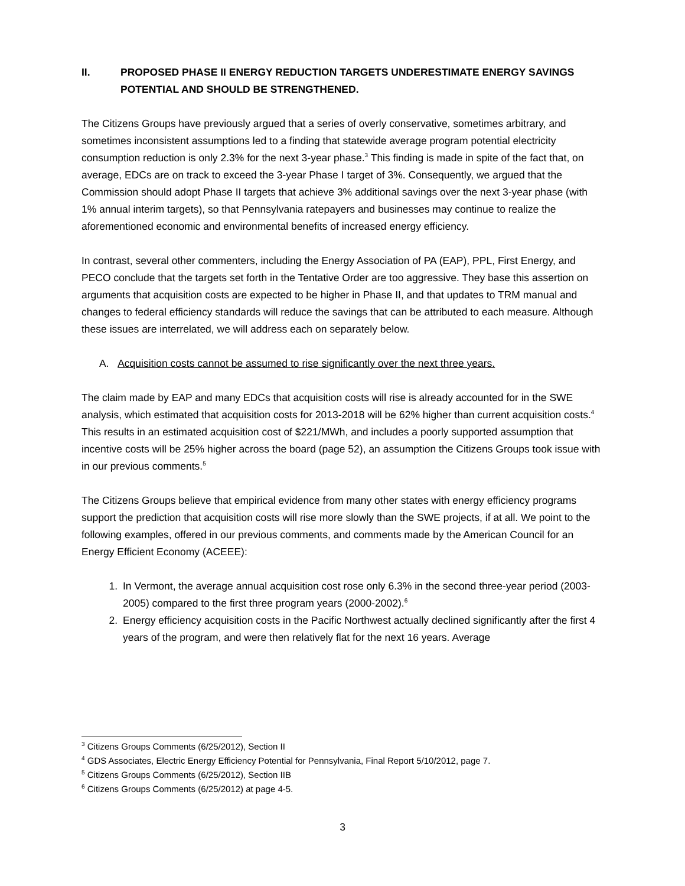II. PROPOSED PHASE II ENERGY REDUCTION TARGETS UNDERESTIMATE ENERGY SAVINGS POTENTIAL AND SHOULD BE STRENGTHENED.
The Citizens Groups have previously argued that a series of overly conservative, sometimes arbitrary, and sometimes inconsistent assumptions led to a finding that statewide average program potential electricity consumption reduction is only 2.3% for the next 3-year phase.<sup>3</sup> This finding is made in spite of the fact that, on average, EDCs are on track to exceed the 3-year Phase I target of 3%. Consequently, we argued that the Commission should adopt Phase II targets that achieve 3% additional savings over the next 3-year phase (with 1% annual interim targets), so that Pennsylvania ratepayers and businesses may continue to realize the aforementioned economic and environmental benefits of increased energy efficiency.
In contrast, several other commenters, including the Energy Association of PA (EAP), PPL, First Energy, and PECO conclude that the targets set forth in the Tentative Order are too aggressive. They base this assertion on arguments that acquisition costs are expected to be higher in Phase II, and that updates to TRM manual and changes to federal efficiency standards will reduce the savings that can be attributed to each measure. Although these issues are interrelated, we will address each on separately below.
A. Acquisition costs cannot be assumed to rise significantly over the next three years.
The claim made by EAP and many EDCs that acquisition costs will rise is already accounted for in the SWE analysis, which estimated that acquisition costs for 2013-2018 will be 62% higher than current acquisition costs.<sup>4</sup> This results in an estimated acquisition cost of $221/MWh, and includes a poorly supported assumption that incentive costs will be 25% higher across the board (page 52), an assumption the Citizens Groups took issue with in our previous comments.<sup>5</sup>
The Citizens Groups believe that empirical evidence from many other states with energy efficiency programs support the prediction that acquisition costs will rise more slowly than the SWE projects, if at all. We point to the following examples, offered in our previous comments, and comments made by the American Council for an Energy Efficient Economy (ACEEE):
1. In Vermont, the average annual acquisition cost rose only 6.3% in the second three-year period (2003-2005) compared to the first three program years (2000-2002).<sup>6</sup>
2. Energy efficiency acquisition costs in the Pacific Northwest actually declined significantly after the first 4 years of the program, and were then relatively flat for the next 16 years. Average
<sup>3</sup> Citizens Groups Comments (6/25/2012), Section II
<sup>4</sup> GDS Associates, Electric Energy Efficiency Potential for Pennsylvania, Final Report 5/10/2012, page 7.
<sup>5</sup> Citizens Groups Comments (6/25/2012), Section IIB
<sup>6</sup> Citizens Groups Comments (6/25/2012) at page 4-5.
3